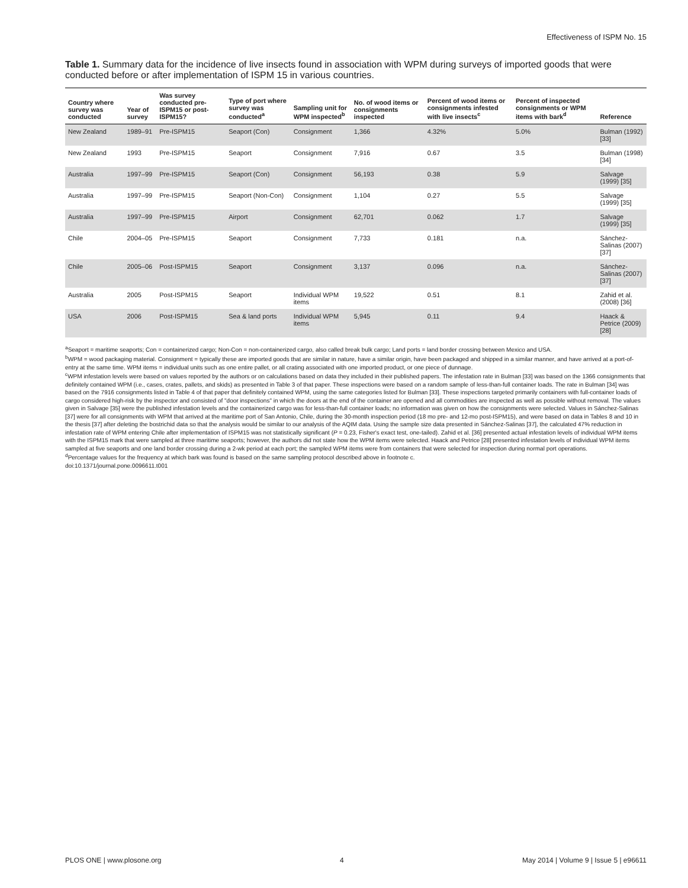Effectiveness of ISPM No. 15
Table 1. Summary data for the incidence of live insects found in association with WPM during surveys of imported goods that were conducted before or after implementation of ISPM 15 in various countries.
| Country where survey was conducted | Year of survey | Was survey conducted pre-ISPM15 or post-ISPM15? | Type of port where survey was conducted<sup>a</sup> | Sampling unit for WPM inspected<sup>b</sup> | No. of wood items or consignments inspected | Percent of wood items or consignments infested with live insects<sup>c</sup> | Percent of inspected consignments or WPM items with bark<sup>d</sup> | Reference |
| --- | --- | --- | --- | --- | --- | --- | --- | --- |
| New Zealand | 1989–91 | Pre-ISPM15 | Seaport (Con) | Consignment | 1,366 | 4.32% | 5.0% | Bulman (1992) [33] |
| New Zealand | 1993 | Pre-ISPM15 | Seaport | Consignment | 7,916 | 0.67 | 3.5 | Bulman (1998) [34] |
| Australia | 1997–99 | Pre-ISPM15 | Seaport (Con) | Consignment | 56,193 | 0.38 | 5.9 | Salvage (1999) [35] |
| Australia | 1997–99 | Pre-ISPM15 | Seaport (Non-Con) | Consignment | 1,104 | 0.27 | 5.5 | Salvage (1999) [35] |
| Australia | 1997–99 | Pre-ISPM15 | Airport | Consignment | 62,701 | 0.062 | 1.7 | Salvage (1999) [35] |
| Chile | 2004–05 | Pre-ISPM15 | Seaport | Consignment | 7,733 | 0.181 | n.a. | Sánchez-Salinas (2007) [37] |
| Chile | 2005–06 | Post-ISPM15 | Seaport | Consignment | 3,137 | 0.096 | n.a. | Sánchez-Salinas (2007) [37] |
| Australia | 2005 | Post-ISPM15 | Seaport | Individual WPM items | 19,522 | 0.51 | 8.1 | Zahid et al. (2008) [36] |
| USA | 2006 | Post-ISPM15 | Sea & land ports | Individual WPM items | 5,945 | 0.11 | 9.4 | Haack & Petrice (2009) [28] |
<sup>a</sup> Seaport = maritime seaports; Con = containerized cargo; Non-Con = non-containerized cargo, also called break bulk cargo; Land ports = land border crossing between Mexico and USA.
<sup>b</sup> WPM = wood packaging material. Consignment = typically these are imported goods that are similar in nature, have a similar origin, have been packaged and shipped in a similar manner, and have arrived at a port-of-entry at the same time. WPM items = individual units such as one entire pallet, or all crating associated with one imported product, or one piece of dunnage.
<sup>c</sup> WPM infestation levels were based on values reported by the authors or on calculations based on data they included in their published papers. The infestation rate in Bulman [33] was based on the 1366 consignments that definitely contained WPM (i.e., cases, crates, pallets, and skids) as presented in Table 3 of that paper. These inspections were based on a random sample of less-than-full container loads. The rate in Bulman [34] was based on the 7916 consignments listed in Table 4 of that paper that definitely contained WPM, using the same categories listed for Bulman [33]. These inspections targeted primarily containers with full-container loads of cargo considered high-risk by the inspector and consisted of "door inspections" in which the doors at the end of the container are opened and all commodities are inspected as well as possible without removal. The values given in Salvage [35] were the published infestation levels and the containerized cargo was for less-than-full container loads; no information was given on how the consignments were selected. Values in Sánchez-Salinas [37] were for all consignments with WPM that arrived at the maritime port of San Antonio, Chile, during the 30-month inspection period (18 mo pre- and 12-mo post-ISPM15), and were based on data in Tables 8 and 10 in the thesis [37] after deleting the bostrichid data so that the analysis would be similar to our analysis of the AQIM data. Using the sample size data presented in Sánchez-Salinas [37], the calculated 47% reduction in infestation rate of WPM entering Chile after implementation of ISPM15 was not statistically significant (P = 0.23, Fisher's exact test, one-tailed). Zahid et al. [36] presented actual infestation levels of individual WPM items with the ISPM15 mark that were sampled at three maritime seaports; however, the authors did not state how the WPM items were selected. Haack and Petrice [28] presented infestation levels of individual WPM items sampled at five seaports and one land border crossing during a 2-wk period at each port; the sampled WPM items were from containers that were selected for inspection during normal port operations.
<sup>d</sup> Percentage values for the frequency at which bark was found is based on the same sampling protocol described above in footnote c.
doi:10.1371/journal.pone.0096611.t001
PLOS ONE | www.plosone.org 4 May 2014 | Volume 9 | Issue 5 | e96611